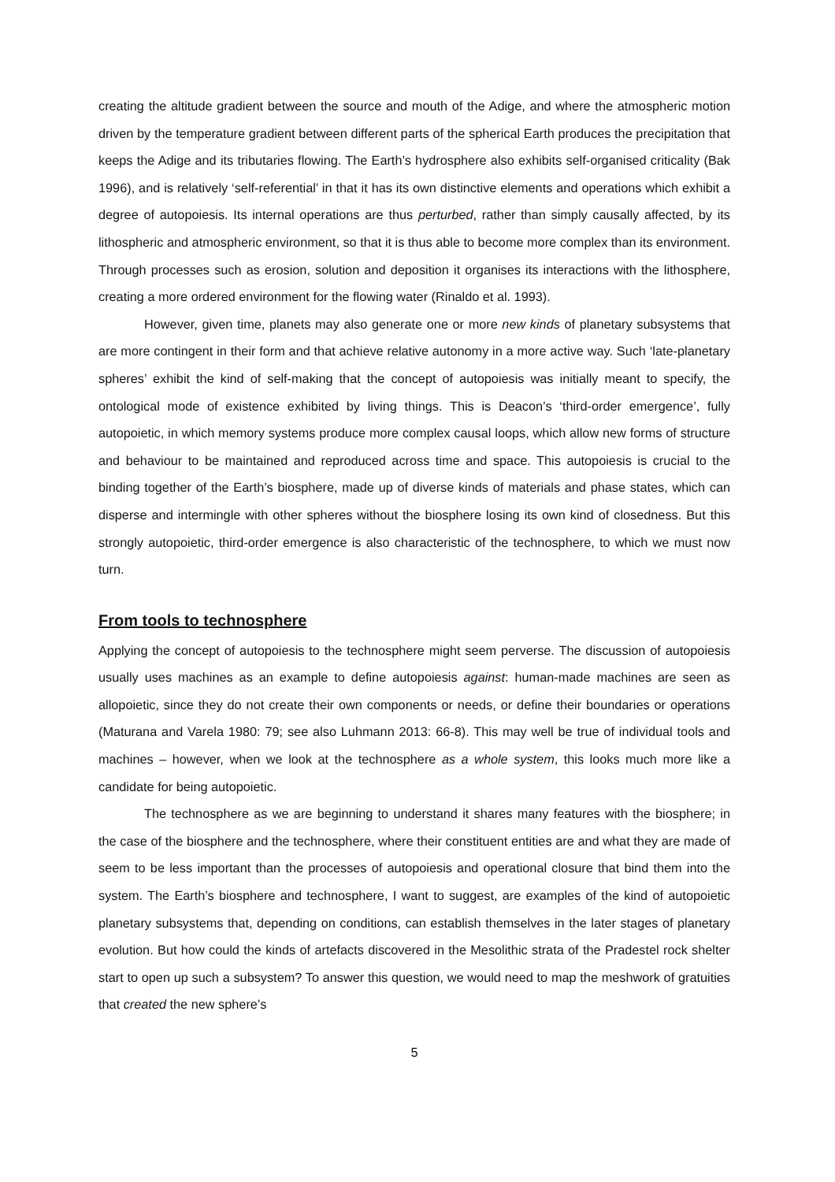creating the altitude gradient between the source and mouth of the Adige, and where the atmospheric motion driven by the temperature gradient between different parts of the spherical Earth produces the precipitation that keeps the Adige and its tributaries flowing. The Earth’s hydrosphere also exhibits self-organised criticality (Bak 1996), and is relatively ‘self-referential’ in that it has its own distinctive elements and operations which exhibit a degree of autopoiesis. Its internal operations are thus perturbed, rather than simply causally affected, by its lithospheric and atmospheric environment, so that it is thus able to become more complex than its environment. Through processes such as erosion, solution and deposition it organises its interactions with the lithosphere, creating a more ordered environment for the flowing water (Rinaldo et al. 1993).
However, given time, planets may also generate one or more new kinds of planetary subsystems that are more contingent in their form and that achieve relative autonomy in a more active way. Such ‘late-planetary spheres’ exhibit the kind of self-making that the concept of autopoiesis was initially meant to specify, the ontological mode of existence exhibited by living things. This is Deacon’s ‘third-order emergence’, fully autopoietic, in which memory systems produce more complex causal loops, which allow new forms of structure and behaviour to be maintained and reproduced across time and space. This autopoiesis is crucial to the binding together of the Earth’s biosphere, made up of diverse kinds of materials and phase states, which can disperse and intermingle with other spheres without the biosphere losing its own kind of closedness. But this strongly autopoietic, third-order emergence is also characteristic of the technosphere, to which we must now turn.
From tools to technosphere
Applying the concept of autopoiesis to the technosphere might seem perverse. The discussion of autopoiesis usually uses machines as an example to define autopoiesis against: human-made machines are seen as allopoietic, since they do not create their own components or needs, or define their boundaries or operations (Maturana and Varela 1980: 79; see also Luhmann 2013: 66-8). This may well be true of individual tools and machines – however, when we look at the technosphere as a whole system, this looks much more like a candidate for being autopoietic.
The technosphere as we are beginning to understand it shares many features with the biosphere; in the case of the biosphere and the technosphere, where their constituent entities are and what they are made of seem to be less important than the processes of autopoiesis and operational closure that bind them into the system. The Earth’s biosphere and technosphere, I want to suggest, are examples of the kind of autopoietic planetary subsystems that, depending on conditions, can establish themselves in the later stages of planetary evolution. But how could the kinds of artefacts discovered in the Mesolithic strata of the Pradestel rock shelter start to open up such a subsystem? To answer this question, we would need to map the meshwork of gratuities that created the new sphere’s
5